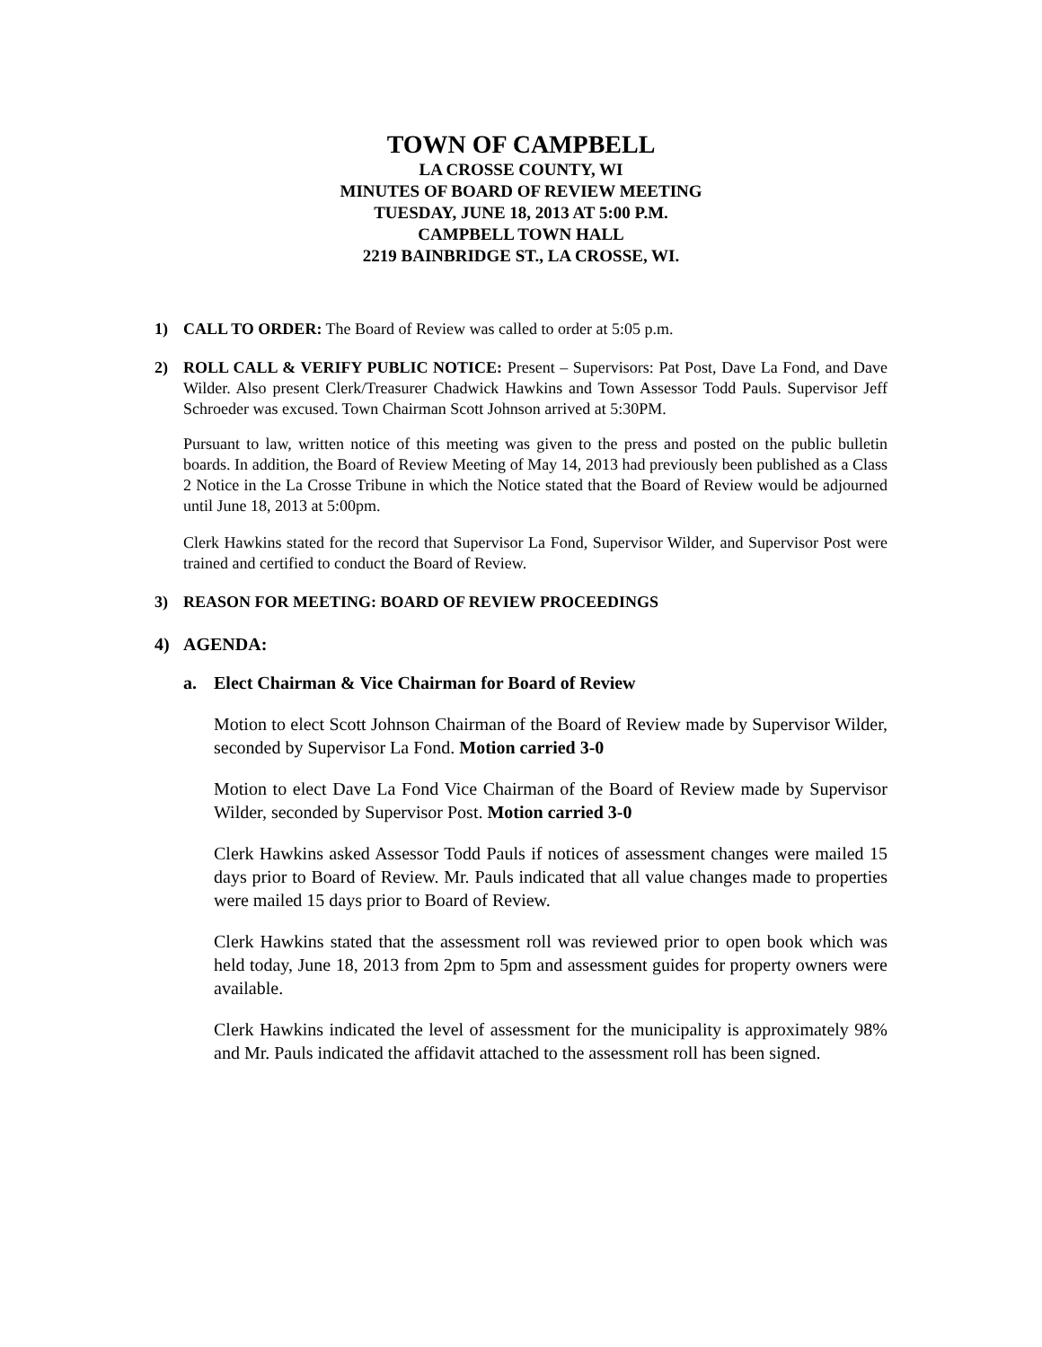TOWN OF CAMPBELL
LA CROSSE COUNTY, WI
MINUTES OF BOARD OF REVIEW MEETING
TUESDAY, JUNE 18, 2013 AT 5:00 P.M.
CAMPBELL TOWN HALL
2219 BAINBRIDGE ST., LA CROSSE, WI.
1) CALL TO ORDER: The Board of Review was called to order at 5:05 p.m.
2) ROLL CALL & VERIFY PUBLIC NOTICE: Present – Supervisors: Pat Post, Dave La Fond, and Dave Wilder. Also present Clerk/Treasurer Chadwick Hawkins and Town Assessor Todd Pauls. Supervisor Jeff Schroeder was excused. Town Chairman Scott Johnson arrived at 5:30PM.
Pursuant to law, written notice of this meeting was given to the press and posted on the public bulletin boards. In addition, the Board of Review Meeting of May 14, 2013 had previously been published as a Class 2 Notice in the La Crosse Tribune in which the Notice stated that the Board of Review would be adjourned until June 18, 2013 at 5:00pm.
Clerk Hawkins stated for the record that Supervisor La Fond, Supervisor Wilder, and Supervisor Post were trained and certified to conduct the Board of Review.
3) REASON FOR MEETING: BOARD OF REVIEW PROCEEDINGS
4) AGENDA:
a. Elect Chairman & Vice Chairman for Board of Review
Motion to elect Scott Johnson Chairman of the Board of Review made by Supervisor Wilder, seconded by Supervisor La Fond. Motion carried 3-0
Motion to elect Dave La Fond Vice Chairman of the Board of Review made by Supervisor Wilder, seconded by Supervisor Post. Motion carried 3-0
Clerk Hawkins asked Assessor Todd Pauls if notices of assessment changes were mailed 15 days prior to Board of Review. Mr. Pauls indicated that all value changes made to properties were mailed 15 days prior to Board of Review.
Clerk Hawkins stated that the assessment roll was reviewed prior to open book which was held today, June 18, 2013 from 2pm to 5pm and assessment guides for property owners were available.
Clerk Hawkins indicated the level of assessment for the municipality is approximately 98% and Mr. Pauls indicated the affidavit attached to the assessment roll has been signed.